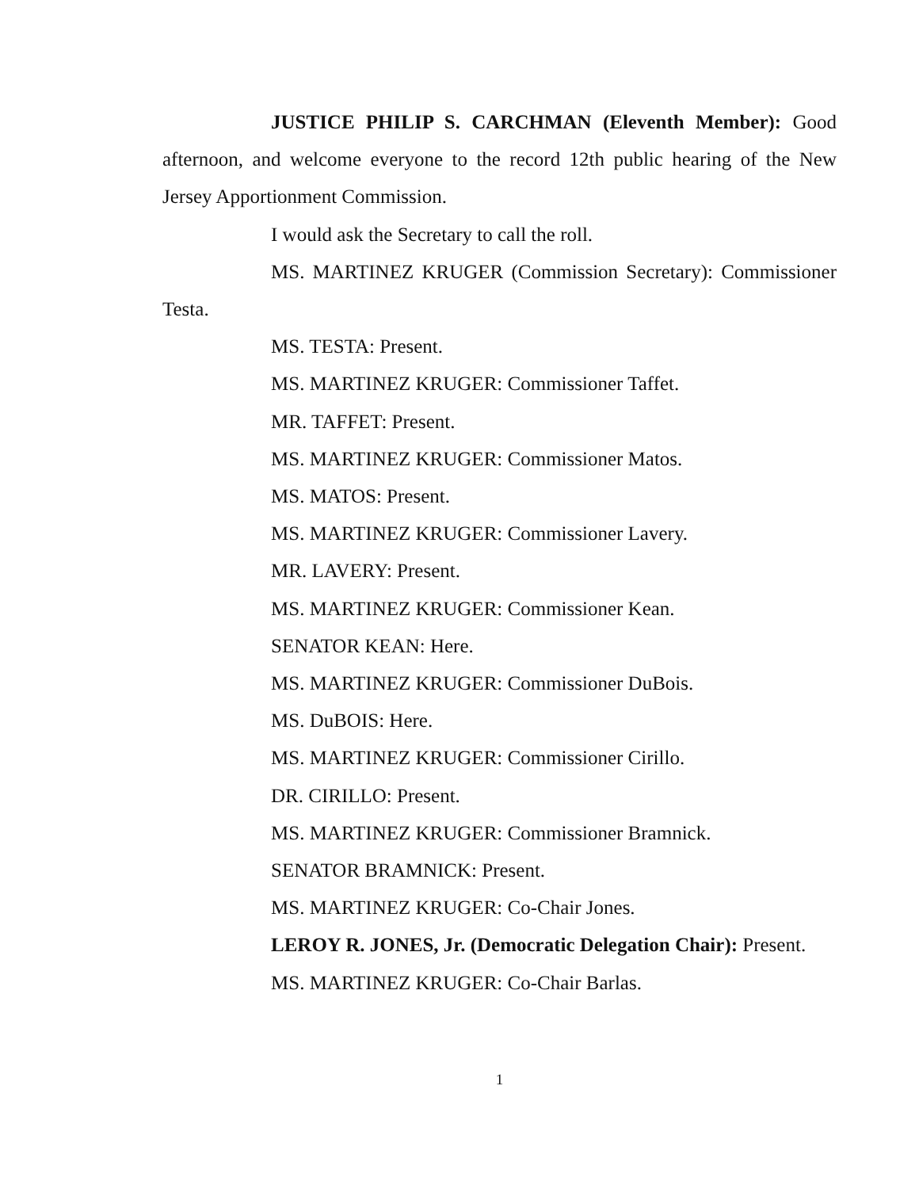JUSTICE PHILIP S. CARCHMAN (Eleventh Member): Good afternoon, and welcome everyone to the record 12th public hearing of the New Jersey Apportionment Commission.
I would ask the Secretary to call the roll.
MS. MARTINEZ KRUGER (Commission Secretary): Commissioner Testa.
MS. TESTA: Present.
MS. MARTINEZ KRUGER: Commissioner Taffet.
MR. TAFFET: Present.
MS. MARTINEZ KRUGER: Commissioner Matos.
MS. MATOS: Present.
MS. MARTINEZ KRUGER: Commissioner Lavery.
MR. LAVERY: Present.
MS. MARTINEZ KRUGER: Commissioner Kean.
SENATOR KEAN: Here.
MS. MARTINEZ KRUGER: Commissioner DuBois.
MS. DuBOIS: Here.
MS. MARTINEZ KRUGER: Commissioner Cirillo.
DR. CIRILLO: Present.
MS. MARTINEZ KRUGER: Commissioner Bramnick.
SENATOR BRAMNICK: Present.
MS. MARTINEZ KRUGER: Co-Chair Jones.
LEROY R. JONES, Jr. (Democratic Delegation Chair): Present.
MS. MARTINEZ KRUGER: Co-Chair Barlas.
1